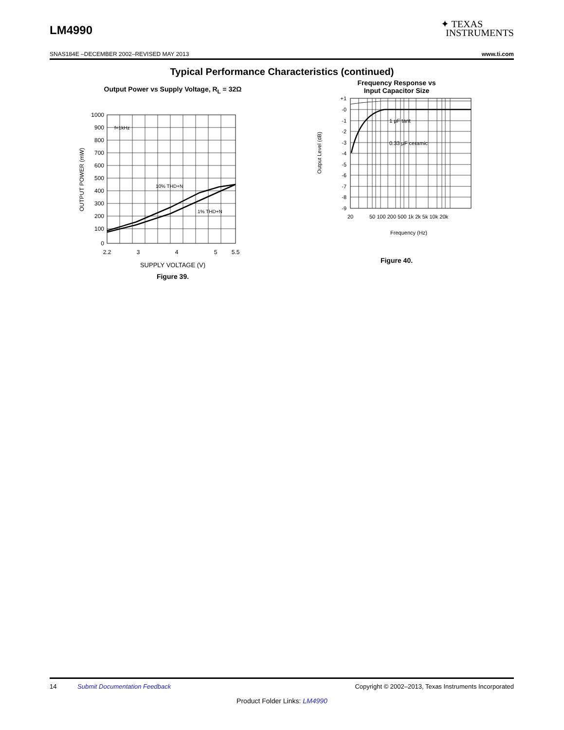LM4990
✦ TEXAS
INSTRUMENTS
SNAS184E –DECEMBER 2002–REVISED MAY 2013 www.ti.com
Typical Performance Characteristics (continued)
Output Power vs Supply Voltage, R<sub>L</sub> = 32Ω
1000
900
800
700
600
500
400
300
200
100
0
2.2
3
4
5
5.5
f=1kHz
10% THD+N
1% THD+N
OUTPUT POWER (mW)
SUPPLY VOLTAGE (V)
Figure 39.
Frequency Response vs
Input Capacitor Size
+1
-0
-1
-2
-3
-4
-5
-6
-7
-8
-9
1 μF tant
0.33 μF ceramic
20
50 100 200 500 1k 2k 5k 10k 20k
Frequency (Hz)
Output Level (dB)
Figure 40.
14 Submit Documentation Feedback Copyright © 2002–2013, Texas Instruments Incorporated
Product Folder Links: LM4990